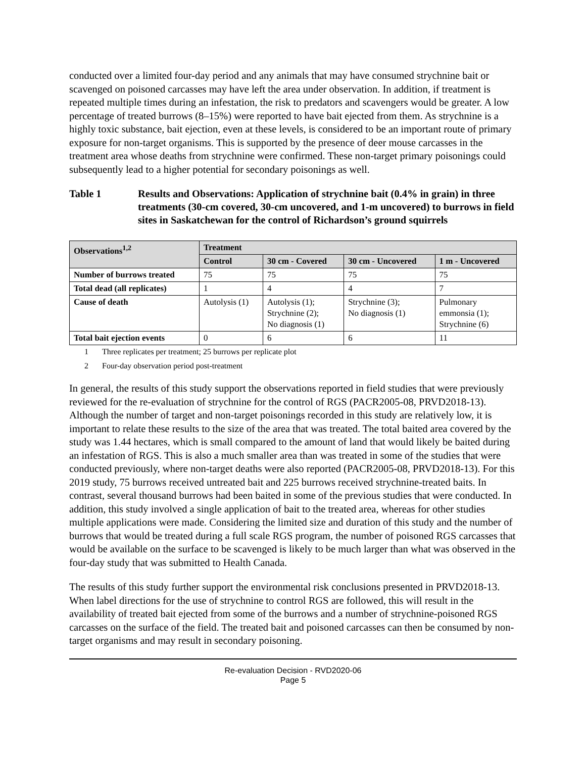conducted over a limited four-day period and any animals that may have consumed strychnine bait or scavenged on poisoned carcasses may have left the area under observation. In addition, if treatment is repeated multiple times during an infestation, the risk to predators and scavengers would be greater. A low percentage of treated burrows (8–15%) were reported to have bait ejected from them. As strychnine is a highly toxic substance, bait ejection, even at these levels, is considered to be an important route of primary exposure for non-target organisms. This is supported by the presence of deer mouse carcasses in the treatment area whose deaths from strychnine were confirmed. These non-target primary poisonings could subsequently lead to a higher potential for secondary poisonings as well.
Table 1 Results and Observations: Application of strychnine bait (0.4% in grain) in three treatments (30-cm covered, 30-cm uncovered, and 1-m uncovered) to burrows in field sites in Saskatchewan for the control of Richardson’s ground squirrels
| Observations<sup>1,2</sup> | Treatment | | | |
| --- | --- | --- | --- | --- |
| | Control | 30 cm - Covered | 30 cm - Uncovered | 1 m - Uncovered |
| Number of burrows treated | 75 | 75 | 75 | 75 |
| Total dead (all replicates) | 1 | 4 | 4 | 7 |
| Cause of death | Autolysis (1) | Autolysis (1); Strychnine (2); No diagnosis (1) | Strychnine (3); No diagnosis (1) | Pulmonary emmonsia (1); Strychnine (6) |
| Total bait ejection events | 0 | 6 | 6 | 11 |
1 Three replicates per treatment; 25 burrows per replicate plot
2 Four-day observation period post-treatment
In general, the results of this study support the observations reported in field studies that were previously reviewed for the re-evaluation of strychnine for the control of RGS (PACR2005-08, PRVD2018-13). Although the number of target and non-target poisonings recorded in this study are relatively low, it is important to relate these results to the size of the area that was treated. The total baited area covered by the study was 1.44 hectares, which is small compared to the amount of land that would likely be baited during an infestation of RGS. This is also a much smaller area than was treated in some of the studies that were conducted previously, where non-target deaths were also reported (PACR2005-08, PRVD2018-13). For this 2019 study, 75 burrows received untreated bait and 225 burrows received strychnine-treated baits. In contrast, several thousand burrows had been baited in some of the previous studies that were conducted. In addition, this study involved a single application of bait to the treated area, whereas for other studies multiple applications were made. Considering the limited size and duration of this study and the number of burrows that would be treated during a full scale RGS program, the number of poisoned RGS carcasses that would be available on the surface to be scavenged is likely to be much larger than what was observed in the four-day study that was submitted to Health Canada.
The results of this study further support the environmental risk conclusions presented in PRVD2018-13. When label directions for the use of strychnine to control RGS are followed, this will result in the availability of treated bait ejected from some of the burrows and a number of strychnine-poisoned RGS carcasses on the surface of the field. The treated bait and poisoned carcasses can then be consumed by non-target organisms and may result in secondary poisoning.
Re-evaluation Decision - RVD2020-06
Page 5